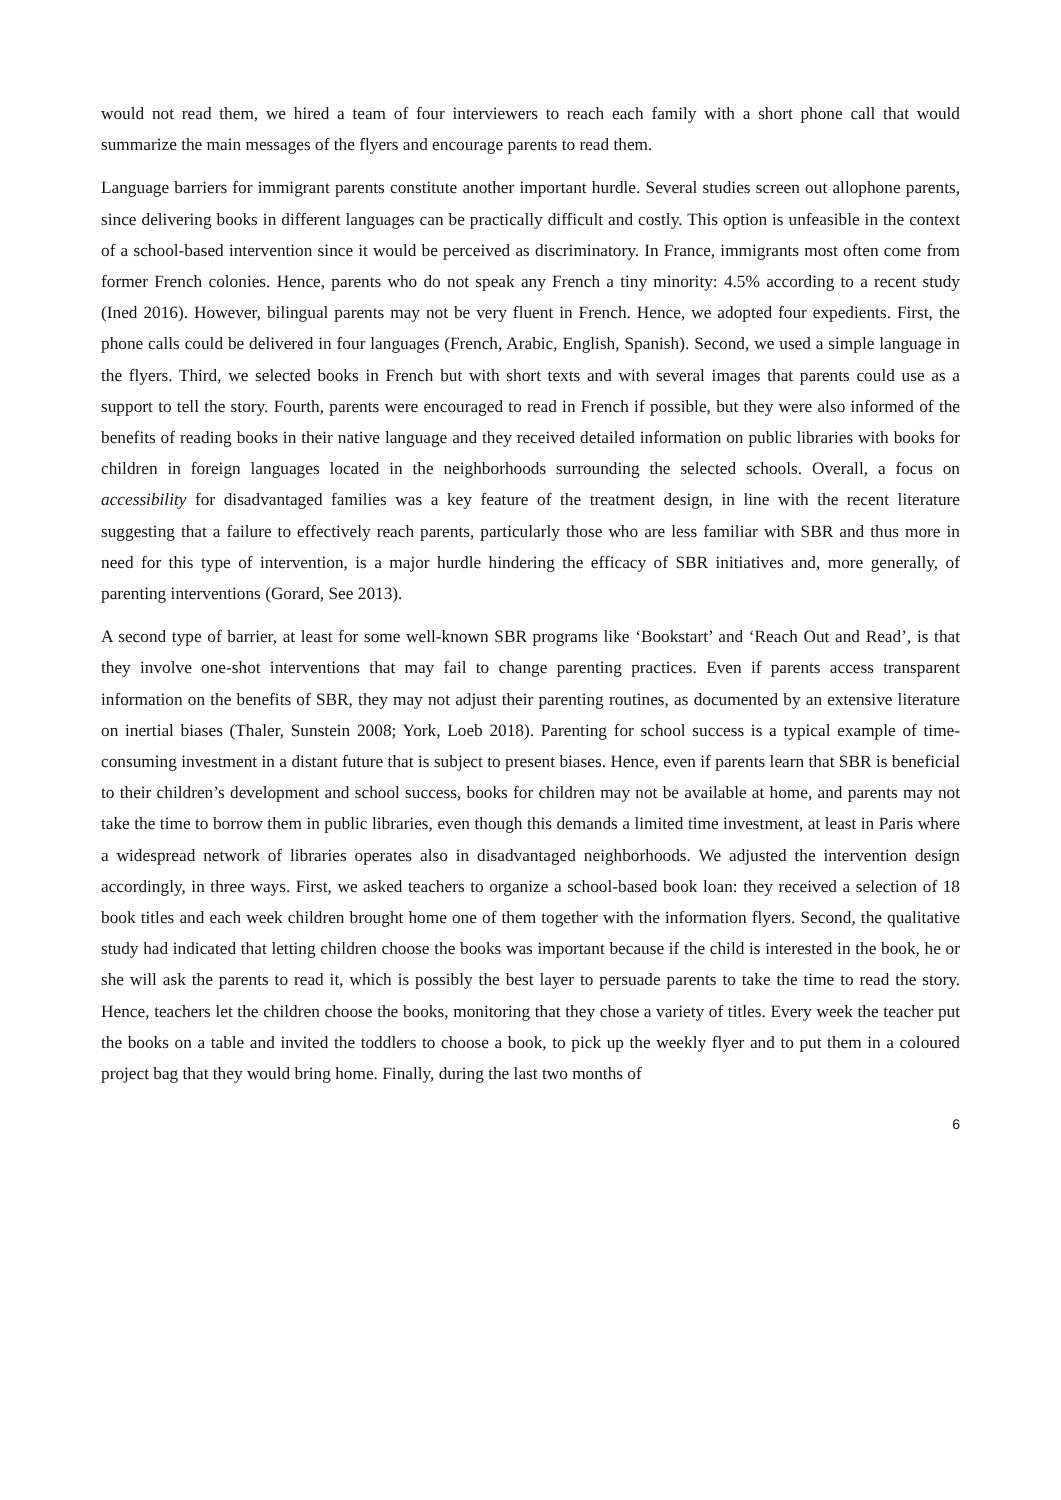would not read them, we hired a team of four interviewers to reach each family with a short phone call that would summarize the main messages of the flyers and encourage parents to read them.
Language barriers for immigrant parents constitute another important hurdle. Several studies screen out allophone parents, since delivering books in different languages can be practically difficult and costly. This option is unfeasible in the context of a school-based intervention since it would be perceived as discriminatory. In France, immigrants most often come from former French colonies. Hence, parents who do not speak any French a tiny minority: 4.5% according to a recent study (Ined 2016). However, bilingual parents may not be very fluent in French. Hence, we adopted four expedients. First, the phone calls could be delivered in four languages (French, Arabic, English, Spanish). Second, we used a simple language in the flyers. Third, we selected books in French but with short texts and with several images that parents could use as a support to tell the story. Fourth, parents were encouraged to read in French if possible, but they were also informed of the benefits of reading books in their native language and they received detailed information on public libraries with books for children in foreign languages located in the neighborhoods surrounding the selected schools. Overall, a focus on accessibility for disadvantaged families was a key feature of the treatment design, in line with the recent literature suggesting that a failure to effectively reach parents, particularly those who are less familiar with SBR and thus more in need for this type of intervention, is a major hurdle hindering the efficacy of SBR initiatives and, more generally, of parenting interventions (Gorard, See 2013).
A second type of barrier, at least for some well-known SBR programs like ‘Bookstart’ and ‘Reach Out and Read’, is that they involve one-shot interventions that may fail to change parenting practices. Even if parents access transparent information on the benefits of SBR, they may not adjust their parenting routines, as documented by an extensive literature on inertial biases (Thaler, Sunstein 2008; York, Loeb 2018). Parenting for school success is a typical example of time-consuming investment in a distant future that is subject to present biases. Hence, even if parents learn that SBR is beneficial to their children’s development and school success, books for children may not be available at home, and parents may not take the time to borrow them in public libraries, even though this demands a limited time investment, at least in Paris where a widespread network of libraries operates also in disadvantaged neighborhoods. We adjusted the intervention design accordingly, in three ways. First, we asked teachers to organize a school-based book loan: they received a selection of 18 book titles and each week children brought home one of them together with the information flyers. Second, the qualitative study had indicated that letting children choose the books was important because if the child is interested in the book, he or she will ask the parents to read it, which is possibly the best layer to persuade parents to take the time to read the story. Hence, teachers let the children choose the books, monitoring that they chose a variety of titles. Every week the teacher put the books on a table and invited the toddlers to choose a book, to pick up the weekly flyer and to put them in a coloured project bag that they would bring home. Finally, during the last two months of
6